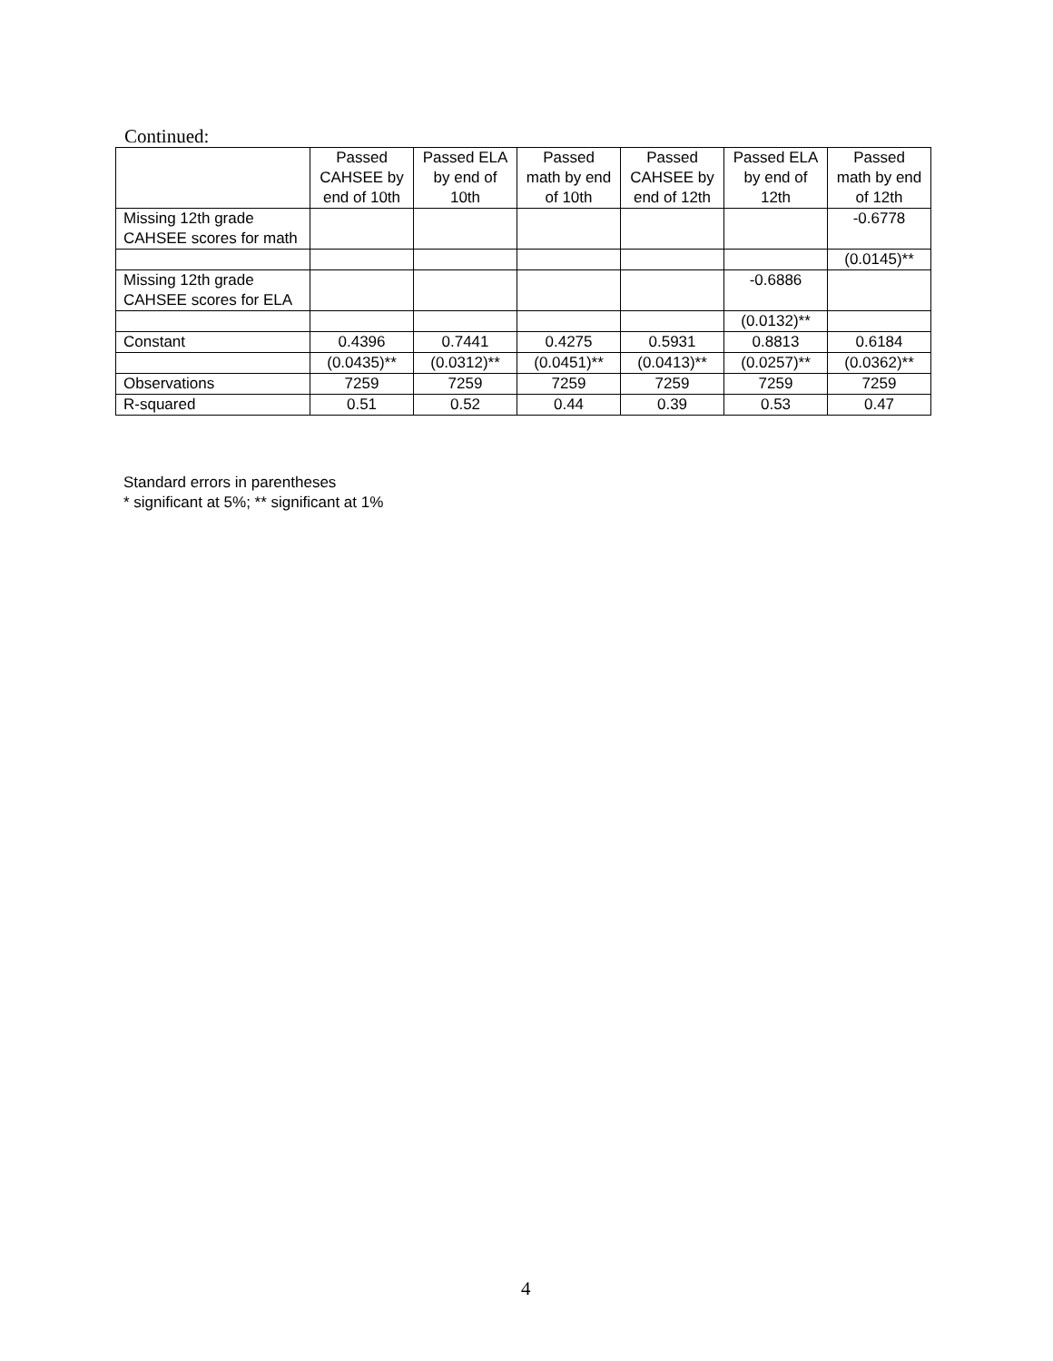Continued:
| | Passed CAHSEE by end of 10th | Passed ELA by end of 10th | Passed math by end of 10th | Passed CAHSEE by end of 12th | Passed ELA by end of 12th | Passed math by end of 12th |
| Missing 12th grade CAHSEE scores for math | | | | | | -0.6778 |
| | | | | | | (0.0145)** |
| Missing 12th grade CAHSEE scores for ELA | | | | | -0.6886 | |
| | | | | | (0.0132)** | |
| Constant | 0.4396 | 0.7441 | 0.4275 | 0.5931 | 0.8813 | 0.6184 |
| | (0.0435)** | (0.0312)** | (0.0451)** | (0.0413)** | (0.0257)** | (0.0362)** |
| Observations | 7259 | 7259 | 7259 | 7259 | 7259 | 7259 |
| R-squared | 0.51 | 0.52 | 0.44 | 0.39 | 0.53 | 0.47 |
Standard errors in parentheses
* significant at 5%; ** significant at 1%
4